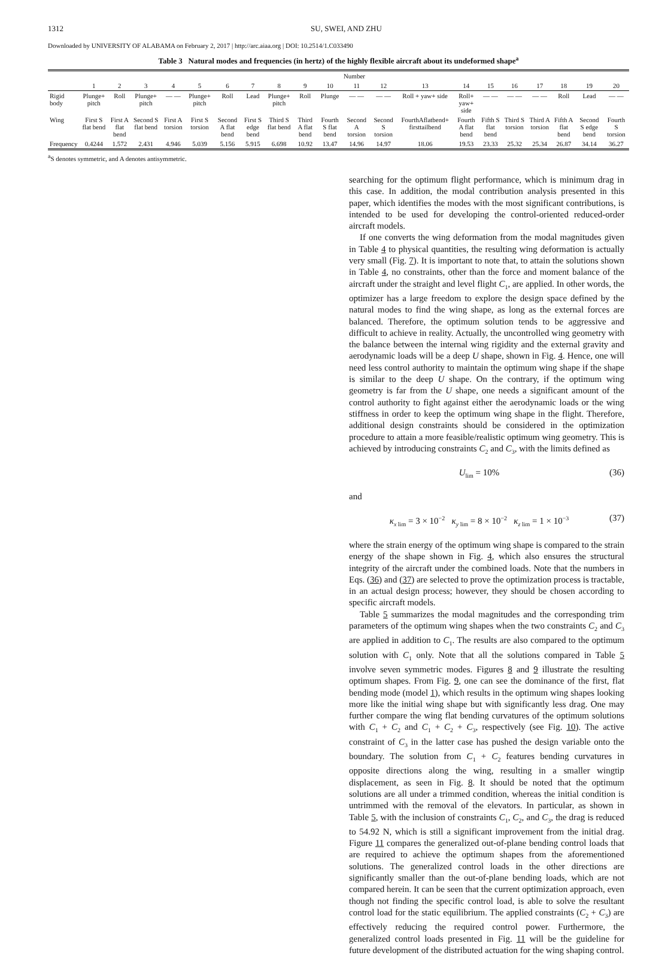1312 SU, SWEI, AND ZHU
Downloaded by UNIVERSITY OF ALABAMA on February 2, 2017 | http://arc.aiaa.org | DOI: 10.2514/1.C033490
Table 3 Natural modes and frequencies (in hertz) of the highly flexible aircraft about its undeformed shape<sup>a</sup>
| | Number | | | | | | | | | | | | | | | | | | | |
| --- | --- | --- | --- | --- | --- | --- | --- | --- | --- | --- | --- | --- | --- | --- | --- | --- | --- | --- | --- | --- |
| | 1 | 2 | 3 | 4 | 5 | 6 | 7 | 8 | 9 | 10 | 11 | 12 | 13 | 14 | 15 | 16 | 17 | 18 | 19 | 20 |
| Rigid body | Plunge+ pitch | Roll | Plunge+ pitch | — — | Plunge+ pitch | Roll | Lead | Plunge+ pitch | Roll | Plunge | — — | — — | Roll + yaw+ side | Roll+ yaw+ side | — — | — — | — — | Roll | Lead | — — |
| Wing | First S flat bend | First A flat bend | Second S flat bend | First A torsion | First S torsion | Second A flat bend | First S edge bend | Third S flat bend | Third A flat bend | Fourth S flat bend | Second A torsion | Second S torsion | FourthAflatbend+ firsttailbend | Fourth A flat bend | Fifth S flat bend | Third S torsion | Third A torsion | Fifth A flat bend | Second S edge bend | Fourth S torsion |
| Frequency | 0.4244 | 1.572 | 2.431 | 4.946 | 5.039 | 5.156 | 5.915 | 6.698 | 10.92 | 13.47 | 14.96 | 14.97 | 18.06 | 19.53 | 23.33 | 25.32 | 25.34 | 26.87 | 34.14 | 36.27 |
<sup>a</sup> S denotes symmetric, and A denotes antisymmetric.
searching for the optimum flight performance, which is minimum drag in this case. In addition, the modal contribution analysis presented in this paper, which identifies the modes with the most significant contributions, is intended to be used for developing the control-oriented reduced-order aircraft models.
If one converts the wing deformation from the modal magnitudes given in Table 4 to physical quantities, the resulting wing deformation is actually very small (Fig. 7). It is important to note that, to attain the solutions shown in Table 4, no constraints, other than the force and moment balance of the aircraft under the straight and level flight C<sub>1</sub>, are applied. In other words, the optimizer has a large freedom to explore the design space defined by the natural modes to find the wing shape, as long as the external forces are balanced. Therefore, the optimum solution tends to be aggressive and difficult to achieve in reality. Actually, the uncontrolled wing geometry with the balance between the internal wing rigidity and the external gravity and aerodynamic loads will be a deep U shape, shown in Fig. 4. Hence, one will need less control authority to maintain the optimum wing shape if the shape is similar to the deep U shape. On the contrary, if the optimum wing geometry is far from the U shape, one needs a significant amount of the control authority to fight against either the aerodynamic loads or the wing stiffness in order to keep the optimum wing shape in the flight. Therefore, additional design constraints should be considered in the optimization procedure to attain a more feasible/realistic optimum wing geometry. This is achieved by introducing constraints C<sub>2</sub> and C<sub>3</sub>, with the limits defined as
U<sub>lim</sub> = 10% (36)
and
κ<sub>x lim</sub> = 3 × 10<sup>−2</sup> κ<sub>y lim</sub> = 8 × 10<sup>−2</sup> κ<sub>z lim</sub> = 1 × 10<sup>−3</sup> (37)
where the strain energy of the optimum wing shape is compared to the strain energy of the shape shown in Fig. 4, which also ensures the structural integrity of the aircraft under the combined loads. Note that the numbers in Eqs. (36) and (37) are selected to prove the optimization process is tractable, in an actual design process; however, they should be chosen according to specific aircraft models.
Table 5 summarizes the modal magnitudes and the corresponding trim parameters of the optimum wing shapes when the two constraints C<sub>2</sub> and C<sub>3</sub> are applied in addition to C<sub>1</sub>. The results are also compared to the optimum solution with C<sub>1</sub> only. Note that all the solutions compared in Table 5 involve seven symmetric modes. Figures 8 and 9 illustrate the resulting optimum shapes. From Fig. 9, one can see the dominance of the first, flat bending mode (model 1), which results in the optimum wing shapes looking more like the initial wing shape but with significantly less drag. One may further compare the wing flat bending curvatures of the optimum solutions with C<sub>1</sub> + C<sub>2</sub> and C<sub>1</sub> + C<sub>2</sub> + C<sub>3</sub>, respectively (see Fig. 10). The active constraint of C<sub>3</sub> in the latter case has pushed the design variable onto the boundary. The solution from C<sub>1</sub> + C<sub>2</sub> features bending curvatures in opposite directions along the wing, resulting in a smaller wingtip displacement, as seen in Fig. 8. It should be noted that the optimum solutions are all under a trimmed condition, whereas the initial condition is untrimmed with the removal of the elevators. In particular, as shown in Table 5, with the inclusion of constraints C<sub>1</sub>, C<sub>2</sub>, and C<sub>3</sub>, the drag is reduced to 54.92 N, which is still a significant improvement from the initial drag. Figure 11 compares the generalized out-of-plane bending control loads that are required to achieve the optimum shapes from the aforementioned solutions. The generalized control loads in the other directions are significantly smaller than the out-of-plane bending loads, which are not compared herein. It can be seen that the current optimization approach, even though not finding the specific control load, is able to solve the resultant control load for the static equilibrium. The applied constraints (C<sub>2</sub> + C<sub>3</sub>) are effectively reducing the required control power. Furthermore, the generalized control loads presented in Fig. 11 will be the guideline for future development of the distributed actuation for the wing shaping control.